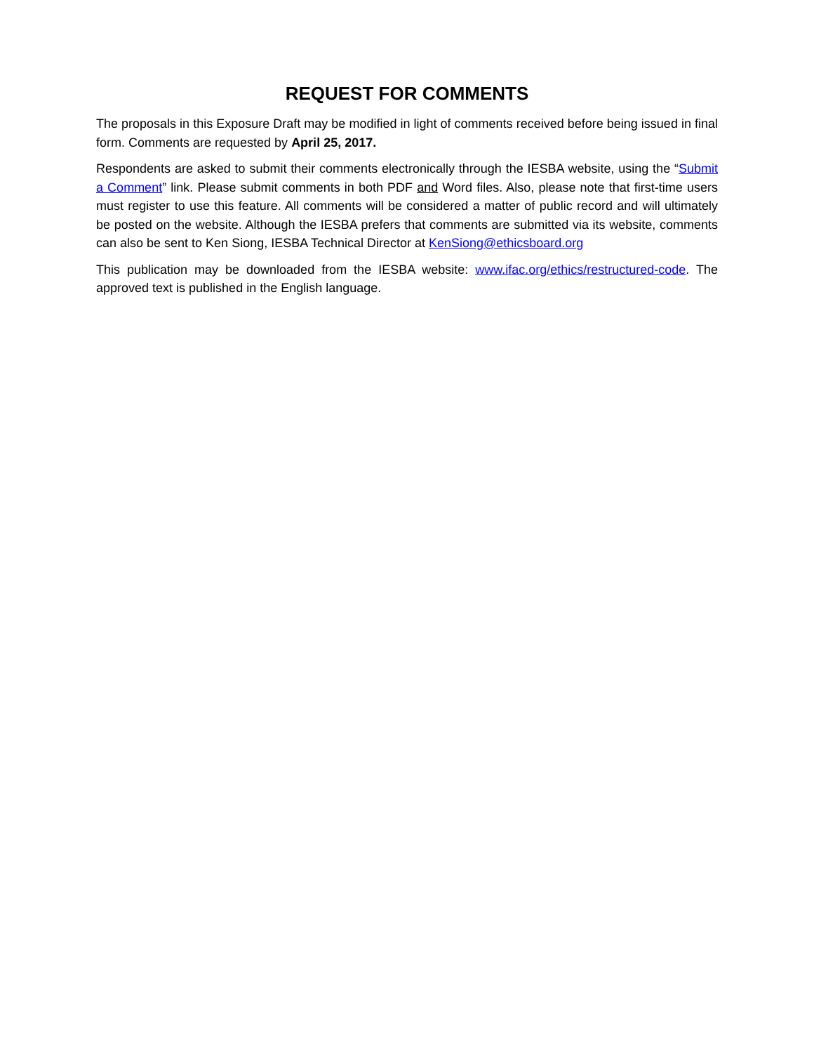REQUEST FOR COMMENTS
The proposals in this Exposure Draft may be modified in light of comments received before being issued in final form. Comments are requested by April 25, 2017.
Respondents are asked to submit their comments electronically through the IESBA website, using the “Submit a Comment” link. Please submit comments in both PDF and Word files. Also, please note that first-time users must register to use this feature. All comments will be considered a matter of public record and will ultimately be posted on the website. Although the IESBA prefers that comments are submitted via its website, comments can also be sent to Ken Siong, IESBA Technical Director at KenSiong@ethicsboard.org
This publication may be downloaded from the IESBA website: www.ifac.org/ethics/restructured-code. The approved text is published in the English language.